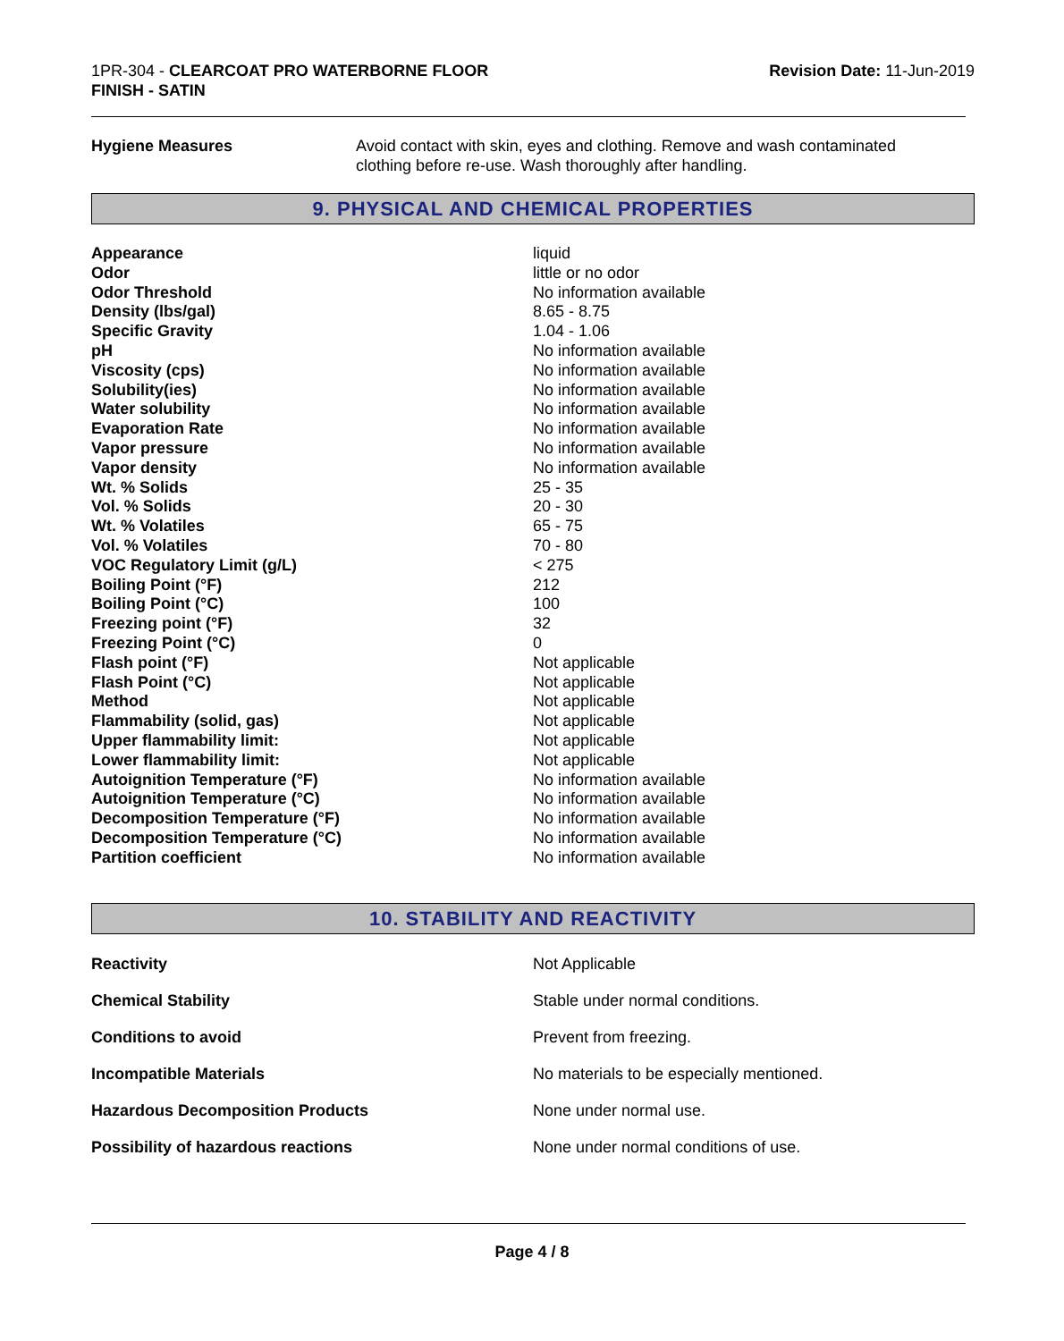1PR-304 - CLEARCOAT PRO WATERBORNE FLOOR
FINISH - SATIN
Revision Date: 11-Jun-2019
Hygiene Measures Avoid contact with skin, eyes and clothing. Remove and wash contaminated clothing before re-use. Wash thoroughly after handling.
9. PHYSICAL AND CHEMICAL PROPERTIES
| Appearance | liquid |
| Odor | little or no odor |
| Odor Threshold | No information available |
| Density (lbs/gal) | 8.65 - 8.75 |
| Specific Gravity | 1.04 - 1.06 |
| pH | No information available |
| Viscosity (cps) | No information available |
| Solubility(ies) | No information available |
| Water solubility | No information available |
| Evaporation Rate | No information available |
| Vapor pressure | No information available |
| Vapor density | No information available |
| Wt. % Solids | 25 - 35 |
| Vol. % Solids | 20 - 30 |
| Wt. % Volatiles | 65 - 75 |
| Vol. % Volatiles | 70 - 80 |
| VOC Regulatory Limit (g/L) | < 275 |
| Boiling Point (°F) | 212 |
| Boiling Point (°C) | 100 |
| Freezing point (°F) | 32 |
| Freezing Point (°C) | 0 |
| Flash point (°F) | Not applicable |
| Flash Point (°C) | Not applicable |
| Method | Not applicable |
| Flammability (solid, gas) | Not applicable |
| Upper flammability limit: | Not applicable |
| Lower flammability limit: | Not applicable |
| Autoignition Temperature (°F) | No information available |
| Autoignition Temperature (°C) | No information available |
| Decomposition Temperature (°F) | No information available |
| Decomposition Temperature (°C) | No information available |
| Partition coefficient | No information available |
10. STABILITY AND REACTIVITY
| Reactivity | Not Applicable |
| Chemical Stability | Stable under normal conditions. |
| Conditions to avoid | Prevent from freezing. |
| Incompatible Materials | No materials to be especially mentioned. |
| Hazardous Decomposition Products | None under normal use. |
| Possibility of hazardous reactions | None under normal conditions of use. |
Page 4 / 8